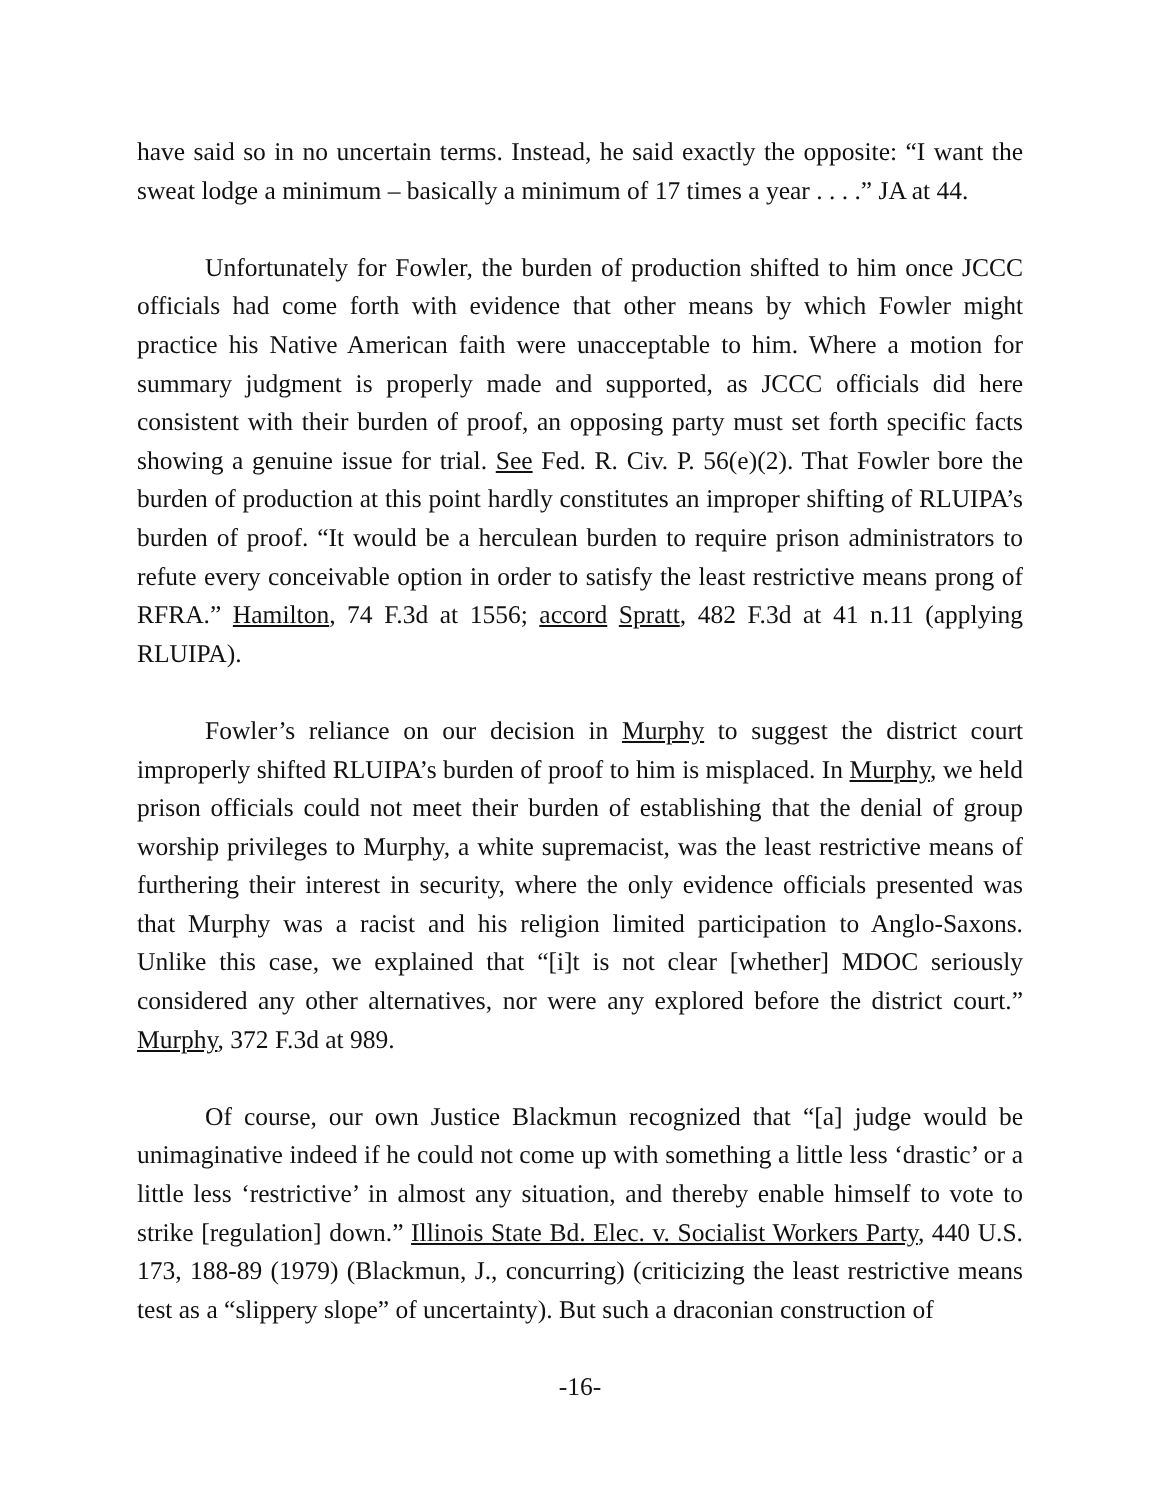have said so in no uncertain terms. Instead, he said exactly the opposite: “I want the sweat lodge a minimum – basically a minimum of 17 times a year . . . .” JA at 44.
Unfortunately for Fowler, the burden of production shifted to him once JCCC officials had come forth with evidence that other means by which Fowler might practice his Native American faith were unacceptable to him. Where a motion for summary judgment is properly made and supported, as JCCC officials did here consistent with their burden of proof, an opposing party must set forth specific facts showing a genuine issue for trial. See Fed. R. Civ. P. 56(e)(2). That Fowler bore the burden of production at this point hardly constitutes an improper shifting of RLUIPA’s burden of proof. “It would be a herculean burden to require prison administrators to refute every conceivable option in order to satisfy the least restrictive means prong of RFRA.” Hamilton, 74 F.3d at 1556; accord Spratt, 482 F.3d at 41 n.11 (applying RLUIPA).
Fowler’s reliance on our decision in Murphy to suggest the district court improperly shifted RLUIPA’s burden of proof to him is misplaced. In Murphy, we held prison officials could not meet their burden of establishing that the denial of group worship privileges to Murphy, a white supremacist, was the least restrictive means of furthering their interest in security, where the only evidence officials presented was that Murphy was a racist and his religion limited participation to Anglo-Saxons. Unlike this case, we explained that “[i]t is not clear [whether] MDOC seriously considered any other alternatives, nor were any explored before the district court.” Murphy, 372 F.3d at 989.
Of course, our own Justice Blackmun recognized that “[a] judge would be unimaginative indeed if he could not come up with something a little less ‘drastic’ or a little less ‘restrictive’ in almost any situation, and thereby enable himself to vote to strike [regulation] down.” Illinois State Bd. Elec. v. Socialist Workers Party, 440 U.S. 173, 188-89 (1979) (Blackmun, J., concurring) (criticizing the least restrictive means test as a “slippery slope” of uncertainty). But such a draconian construction of
-16-